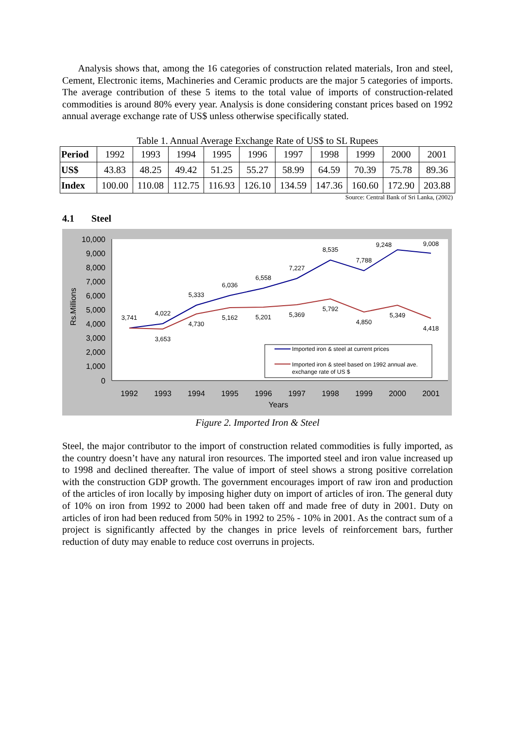Analysis shows that, among the 16 categories of construction related materials, Iron and steel, Cement, Electronic items, Machineries and Ceramic products are the major 5 categories of imports. The average contribution of these 5 items to the total value of imports of construction-related commodities is around 80% every year. Analysis is done considering constant prices based on 1992 annual average exchange rate of US$ unless otherwise specifically stated.
Table 1. Annual Average Exchange Rate of US$ to SL Rupees
| Period | 1992 | 1993 | 1994 | 1995 | 1996 | 1997 | 1998 | 1999 | 2000 | 2001 |
| US$ | 43.83 | 48.25 | 49.42 | 51.25 | 55.27 | 58.99 | 64.59 | 70.39 | 75.78 | 89.36 |
| Index | 100.00 | 110.08 | 112.75 | 116.93 | 126.10 | 134.59 | 147.36 | 160.60 | 172.90 | 203.88 |
Source: Central Bank of Sri Lanka, (2002)
4.1 Steel
10,000
9,000
8,000
7,000
6,000
5,000
4,000
3,000
2,000
1,000
0
Rs.Millions
1992
1993
1994
1995
1996
1997
1998
1999
2000
2001
Years
3,741
4,022
5,333
6,036
6,558
7,227
8,535
7,788
9,248
9,008
3,653
4,730
5,162
5,201
5,369
5,792
4,850
5,349
4,418
Imported iron & steel at current prices
Imported iron & steel based on 1992 annual ave.
exchange rate of US $
Figure 2. Imported Iron & Steel
Steel, the major contributor to the import of construction related commodities is fully imported, as the country doesn’t have any natural iron resources. The imported steel and iron value increased up to 1998 and declined thereafter. The value of import of steel shows a strong positive correlation with the construction GDP growth. The government encourages import of raw iron and production of the articles of iron locally by imposing higher duty on import of articles of iron. The general duty of 10% on iron from 1992 to 2000 had been taken off and made free of duty in 2001. Duty on articles of iron had been reduced from 50% in 1992 to 25% - 10% in 2001. As the contract sum of a project is significantly affected by the changes in price levels of reinforcement bars, further reduction of duty may enable to reduce cost overruns in projects.